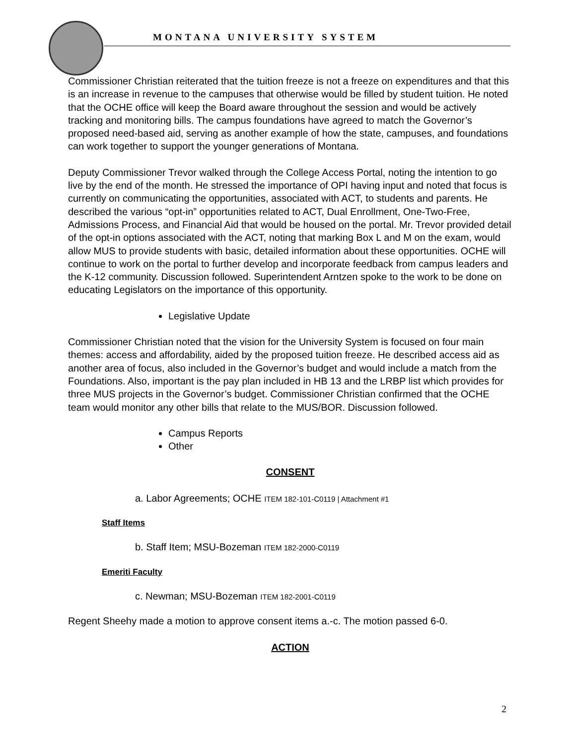MONTANA UNIVERSITY SYSTEM
Commissioner Christian reiterated that the tuition freeze is not a freeze on expenditures and that this is an increase in revenue to the campuses that otherwise would be filled by student tuition. He noted that the OCHE office will keep the Board aware throughout the session and would be actively tracking and monitoring bills. The campus foundations have agreed to match the Governor’s proposed need-based aid, serving as another example of how the state, campuses, and foundations can work together to support the younger generations of Montana.
Deputy Commissioner Trevor walked through the College Access Portal, noting the intention to go live by the end of the month. He stressed the importance of OPI having input and noted that focus is currently on communicating the opportunities, associated with ACT, to students and parents. He described the various “opt-in” opportunities related to ACT, Dual Enrollment, One-Two-Free, Admissions Process, and Financial Aid that would be housed on the portal. Mr. Trevor provided detail of the opt-in options associated with the ACT, noting that marking Box L and M on the exam, would allow MUS to provide students with basic, detailed information about these opportunities. OCHE will continue to work on the portal to further develop and incorporate feedback from campus leaders and the K-12 community. Discussion followed. Superintendent Arntzen spoke to the work to be done on educating Legislators on the importance of this opportunity.
Legislative Update
Commissioner Christian noted that the vision for the University System is focused on four main themes: access and affordability, aided by the proposed tuition freeze. He described access aid as another area of focus, also included in the Governor’s budget and would include a match from the Foundations. Also, important is the pay plan included in HB 13 and the LRBP list which provides for three MUS projects in the Governor’s budget. Commissioner Christian confirmed that the OCHE team would monitor any other bills that relate to the MUS/BOR. Discussion followed.
Campus Reports
Other
CONSENT
a. Labor Agreements; OCHE ITEM 182-101-C0119 | Attachment #1
Staff Items
b. Staff Item; MSU-Bozeman ITEM 182-2000-C0119
Emeriti Faculty
c. Newman; MSU-Bozeman ITEM 182-2001-C0119
Regent Sheehy made a motion to approve consent items a.-c. The motion passed 6-0.
ACTION
2